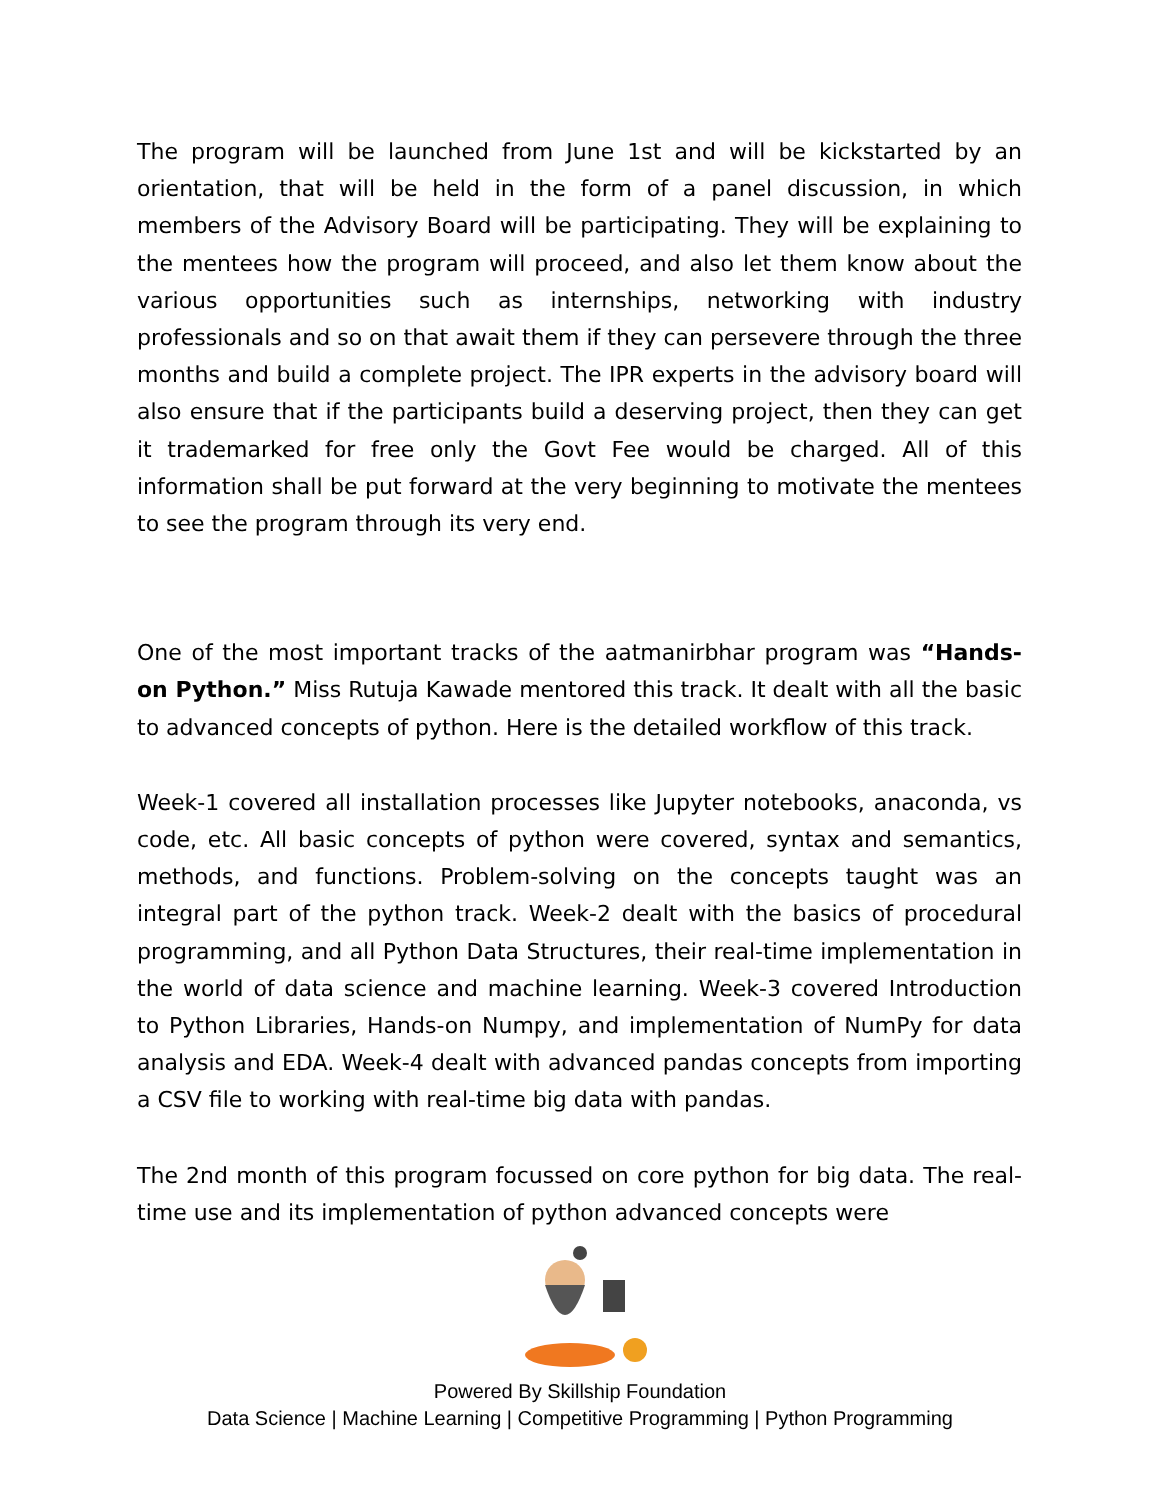The program will be launched from June 1st and will be kickstarted by an orientation, that will be held in the form of a panel discussion, in which members of the Advisory Board will be participating. They will be explaining to the mentees how the program will proceed, and also let them know about the various opportunities such as internships, networking with industry professionals and so on that await them if they can persevere through the three months and build a complete project. The IPR experts in the advisory board will also ensure that if the participants build a deserving project, then they can get it trademarked for free only the Govt Fee would be charged. All of this information shall be put forward at the very beginning to motivate the mentees to see the program through its very end.
One of the most important tracks of the aatmanirbhar program was “Hands-on Python.” Miss Rutuja Kawade mentored this track. It dealt with all the basic to advanced concepts of python. Here is the detailed workflow of this track.
Week-1 covered all installation processes like Jupyter notebooks, anaconda, vs code, etc. All basic concepts of python were covered, syntax and semantics, methods, and functions. Problem-solving on the concepts taught was an integral part of the python track. Week-2 dealt with the basics of procedural programming, and all Python Data Structures, their real-time implementation in the world of data science and machine learning. Week-3 covered Introduction to Python Libraries, Hands-on Numpy, and implementation of NumPy for data analysis and EDA. Week-4 dealt with advanced pandas concepts from importing a CSV file to working with real-time big data with pandas.
The 2nd month of this program focussed on core python for big data. The real-time use and its implementation of python advanced concepts were
Powered By Skillship Foundation
Data Science | Machine Learning | Competitive Programming | Python Programming